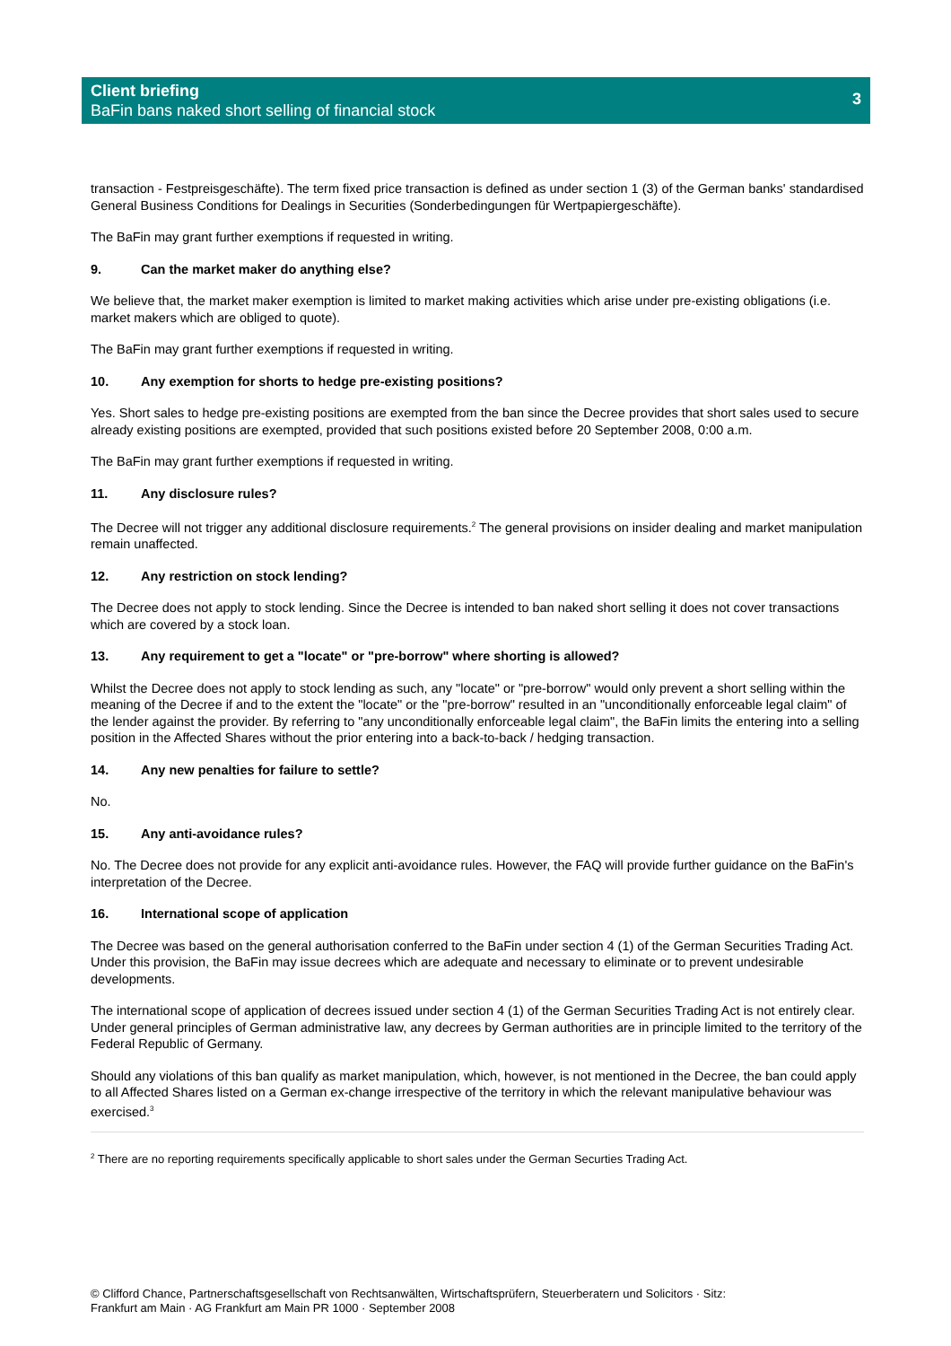Client briefing
BaFin bans naked short selling of financial stock
3
transaction - Festpreisgeschäfte). The term fixed price transaction is defined as under section 1 (3) of the German banks' standardised General Business Conditions for Dealings in Securities (Sonderbedingungen für Wertpapiergeschäfte).
The BaFin may grant further exemptions if requested in writing.
9. Can the market maker do anything else?
We believe that, the market maker exemption is limited to market making activities which arise under pre-existing obligations (i.e. market makers which are obliged to quote).
The BaFin may grant further exemptions if requested in writing.
10. Any exemption for shorts to hedge pre-existing positions?
Yes. Short sales to hedge pre-existing positions are exempted from the ban since the Decree provides that short sales used to secure already existing positions are exempted, provided that such positions existed before 20 September 2008, 0:00 a.m.
The BaFin may grant further exemptions if requested in writing.
11. Any disclosure rules?
The Decree will not trigger any additional disclosure requirements.<sup>2</sup> The general provisions on insider dealing and market manipulation remain unaffected.
12. Any restriction on stock lending?
The Decree does not apply to stock lending. Since the Decree is intended to ban naked short selling it does not cover transactions which are covered by a stock loan.
13. Any requirement to get a "locate" or "pre-borrow" where shorting is allowed?
Whilst the Decree does not apply to stock lending as such, any "locate" or "pre-borrow" would only prevent a short selling within the meaning of the Decree if and to the extent the "locate" or the "pre-borrow" resulted in an "unconditionally enforceable legal claim" of the lender against the provider. By referring to "any unconditionally enforceable legal claim", the BaFin limits the entering into a selling position in the Affected Shares without the prior entering into a back-to-back / hedging transaction.
14. Any new penalties for failure to settle?
No.
15. Any anti-avoidance rules?
No. The Decree does not provide for any explicit anti-avoidance rules. However, the FAQ will provide further guidance on the BaFin's interpretation of the Decree.
16. International scope of application
The Decree was based on the general authorisation conferred to the BaFin under section 4 (1) of the German Securities Trading Act. Under this provision, the BaFin may issue decrees which are adequate and necessary to eliminate or to prevent undesirable developments.
The international scope of application of decrees issued under section 4 (1) of the German Securities Trading Act is not entirely clear. Under general principles of German administrative law, any decrees by German authorities are in principle limited to the territory of the Federal Republic of Germany.
Should any violations of this ban qualify as market manipulation, which, however, is not mentioned in the Decree, the ban could apply to all Affected Shares listed on a German ex-change irrespective of the territory in which the relevant manipulative behaviour was exercised.<sup>3</sup>
<sup>2</sup> There are no reporting requirements specifically applicable to short sales under the German Securties Trading Act.
© Clifford Chance, Partnerschaftsgesellschaft von Rechtsanwälten, Wirtschaftsprüfern, Steuerberatern und Solicitors · Sitz:
Frankfurt am Main · AG Frankfurt am Main PR 1000 · September 2008